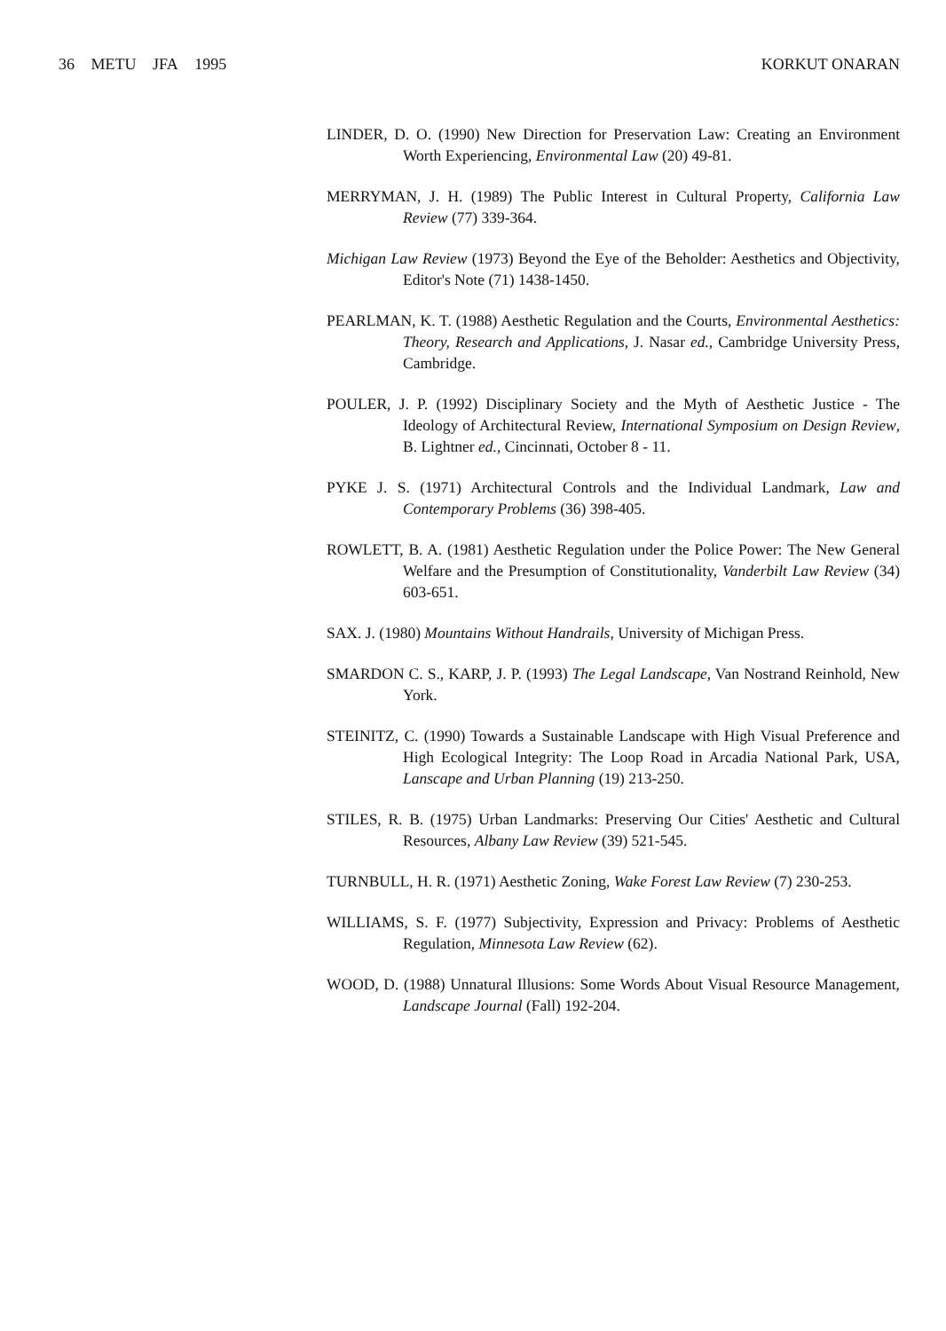36 METU JFA 1995 KORKUT ONARAN
LINDER, D. O. (1990) New Direction for Preservation Law: Creating an Environment Worth Experiencing, Environmental Law (20) 49-81.
MERRYMAN, J. H. (1989) The Public Interest in Cultural Property, California Law Review (77) 339-364.
Michigan Law Review (1973) Beyond the Eye of the Beholder: Aesthetics and Objectivity, Editor's Note (71) 1438-1450.
PEARLMAN, K. T. (1988) Aesthetic Regulation and the Courts, Environmental Aesthetics: Theory, Research and Applications, J. Nasar ed., Cambridge University Press, Cambridge.
POULER, J. P. (1992) Disciplinary Society and the Myth of Aesthetic Justice - The Ideology of Architectural Review, International Symposium on Design Review, B. Lightner ed., Cincinnati, October 8 - 11.
PYKE J. S. (1971) Architectural Controls and the Individual Landmark, Law and Contemporary Problems (36) 398-405.
ROWLETT, B. A. (1981) Aesthetic Regulation under the Police Power: The New General Welfare and the Presumption of Constitutionality, Vanderbilt Law Review (34) 603-651.
SAX. J. (1980) Mountains Without Handrails, University of Michigan Press.
SMARDON C. S., KARP, J. P. (1993) The Legal Landscape, Van Nostrand Reinhold, New York.
STEINITZ, C. (1990) Towards a Sustainable Landscape with High Visual Preference and High Ecological Integrity: The Loop Road in Arcadia National Park, USA, Lanscape and Urban Planning (19) 213-250.
STILES, R. B. (1975) Urban Landmarks: Preserving Our Cities' Aesthetic and Cultural Resources, Albany Law Review (39) 521-545.
TURNBULL, H. R. (1971) Aesthetic Zoning, Wake Forest Law Review (7) 230-253.
WILLIAMS, S. F. (1977) Subjectivity, Expression and Privacy: Problems of Aesthetic Regulation, Minnesota Law Review (62).
WOOD, D. (1988) Unnatural Illusions: Some Words About Visual Resource Management, Landscape Journal (Fall) 192-204.